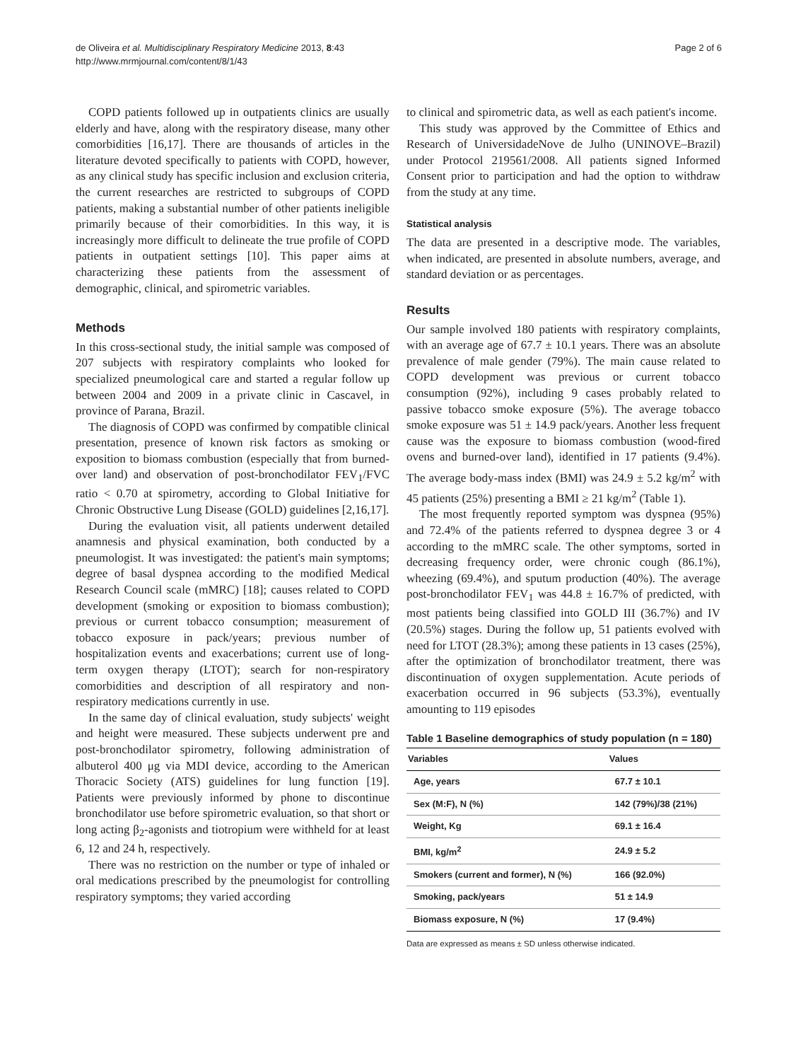de Oliveira et al. Multidisciplinary Respiratory Medicine 2013, 8:43
http://www.mrmjournal.com/content/8/1/43
Page 2 of 6
COPD patients followed up in outpatients clinics are usually elderly and have, along with the respiratory disease, many other comorbidities [16,17]. There are thousands of articles in the literature devoted specifically to patients with COPD, however, as any clinical study has specific inclusion and exclusion criteria, the current researches are restricted to subgroups of COPD patients, making a substantial number of other patients ineligible primarily because of their comorbidities. In this way, it is increasingly more difficult to delineate the true profile of COPD patients in outpatient settings [10]. This paper aims at characterizing these patients from the assessment of demographic, clinical, and spirometric variables.
Methods
In this cross-sectional study, the initial sample was composed of 207 subjects with respiratory complaints who looked for specialized pneumological care and started a regular follow up between 2004 and 2009 in a private clinic in Cascavel, in province of Parana, Brazil.
The diagnosis of COPD was confirmed by compatible clinical presentation, presence of known risk factors as smoking or exposition to biomass combustion (especially that from burned-over land) and observation of post-bronchodilator FEV<sub>1</sub>/FVC ratio < 0.70 at spirometry, according to Global Initiative for Chronic Obstructive Lung Disease (GOLD) guidelines [2,16,17].
During the evaluation visit, all patients underwent detailed anamnesis and physical examination, both conducted by a pneumologist. It was investigated: the patient's main symptoms; degree of basal dyspnea according to the modified Medical Research Council scale (mMRC) [18]; causes related to COPD development (smoking or exposition to biomass combustion); previous or current tobacco consumption; measurement of tobacco exposure in pack/years; previous number of hospitalization events and exacerbations; current use of long-term oxygen therapy (LTOT); search for non-respiratory comorbidities and description of all respiratory and non-respiratory medications currently in use.
In the same day of clinical evaluation, study subjects' weight and height were measured. These subjects underwent pre and post-bronchodilator spirometry, following administration of albuterol 400 μg via MDI device, according to the American Thoracic Society (ATS) guidelines for lung function [19]. Patients were previously informed by phone to discontinue bronchodilator use before spirometric evaluation, so that short or long acting β<sub>2</sub>-agonists and tiotropium were withheld for at least 6, 12 and 24 h, respectively.
There was no restriction on the number or type of inhaled or oral medications prescribed by the pneumologist for controlling respiratory symptoms; they varied according
to clinical and spirometric data, as well as each patient's income.
This study was approved by the Committee of Ethics and Research of UniversidadeNove de Julho (UNINOVE–Brazil) under Protocol 219561/2008. All patients signed Informed Consent prior to participation and had the option to withdraw from the study at any time.
Statistical analysis
The data are presented in a descriptive mode. The variables, when indicated, are presented in absolute numbers, average, and standard deviation or as percentages.
Results
Our sample involved 180 patients with respiratory complaints, with an average age of 67.7 ± 10.1 years. There was an absolute prevalence of male gender (79%). The main cause related to COPD development was previous or current tobacco consumption (92%), including 9 cases probably related to passive tobacco smoke exposure (5%). The average tobacco smoke exposure was 51 ± 14.9 pack/years. Another less frequent cause was the exposure to biomass combustion (wood-fired ovens and burned-over land), identified in 17 patients (9.4%). The average body-mass index (BMI) was 24.9 ± 5.2 kg/m<sup>2</sup> with 45 patients (25%) presenting a BMI ≥ 21 kg/m<sup>2</sup> (Table 1).
The most frequently reported symptom was dyspnea (95%) and 72.4% of the patients referred to dyspnea degree 3 or 4 according to the mMRC scale. The other symptoms, sorted in decreasing frequency order, were chronic cough (86.1%), wheezing (69.4%), and sputum production (40%). The average post-bronchodilator FEV<sub>1</sub> was 44.8 ± 16.7% of predicted, with most patients being classified into GOLD III (36.7%) and IV (20.5%) stages. During the follow up, 51 patients evolved with need for LTOT (28.3%); among these patients in 13 cases (25%), after the optimization of bronchodilator treatment, there was discontinuation of oxygen supplementation. Acute periods of exacerbation occurred in 96 subjects (53.3%), eventually amounting to 119 episodes
Table 1 Baseline demographics of study population (n = 180)
| Variables | Values |
| --- | --- |
| Age, years | 67.7 ± 10.1 |
| Sex (M:F), N (%) | 142 (79%)/38 (21%) |
| Weight, Kg | 69.1 ± 16.4 |
| BMI, kg/m<sup>2</sup> | 24.9 ± 5.2 |
| Smokers (current and former), N (%) | 166 (92.0%) |
| Smoking, pack/years | 51 ± 14.9 |
| Biomass exposure, N (%) | 17 (9.4%) |
Data are expressed as means ± SD unless otherwise indicated.